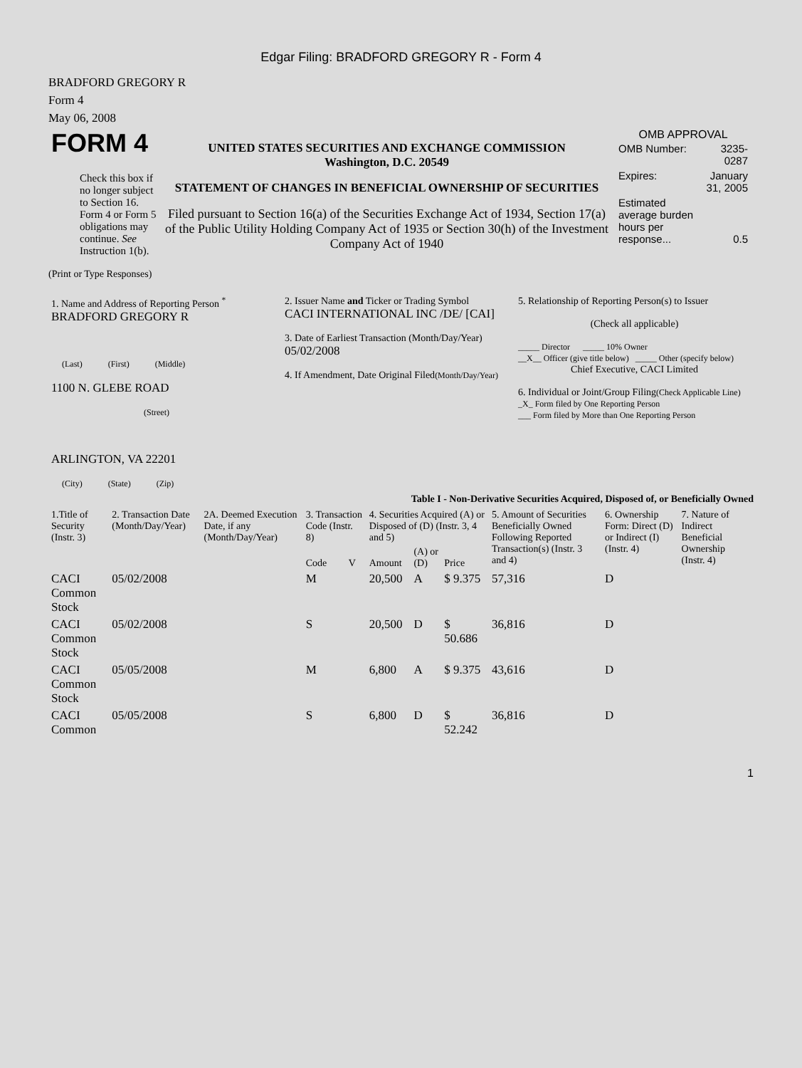Edgar Filing: BRADFORD GREGORY R - Form 4
BRADFORD GREGORY R
Form 4
May 06, 2008
| FORM 4 Check this box if no longer subject to Section 16. Form 4 or Form 5 obligations may continue. See Instruction 1(b). | UNITED STATES SECURITIES AND EXCHANGE COMMISSION Washington, D.C. 20549 STATEMENT OF CHANGES IN BENEFICIAL OWNERSHIP OF SECURITIES Filed pursuant to Section 16(a) of the Securities Exchange Act of 1934, Section 17(a) of the Public Utility Holding Company Act of 1935 or Section 30(h) of the Investment Company Act of 1940 | OMB APPROVAL / OMB Number: / 3235-0287 / / Expires: / January 31, 2005 / / Estimated average burden hours per response... / 0.5 / |
(Print or Type Responses)
| 1. Name and Address of Reporting Person <sup>*</sup> BRADFORD GREGORY R (Last) (First) (Middle) 1100 N. GLEBE ROAD (Street) ARLINGTON, VA 22201 (City) (State) (Zip) | 2. Issuer Name and Ticker or Trading Symbol CACI INTERNATIONAL INC /DE/ [CAI] 3. Date of Earliest Transaction (Month/Day/Year) 05/02/2008 4. If Amendment, Date Original Filed (Month/Day/Year) | 5. Relationship of Reporting Person(s) to Issuer (Check all applicable) _____ Director _____ 10% Owner __X__ Officer (give title below) _____ Other (specify below) Chief Executive, CACI Limited 6. Individual or Joint/Group Filing (Check Applicable Line) _X_ Form filed by One Reporting Person ___ Form filed by More than One Reporting Person |
Table I - Non-Derivative Securities Acquired, Disposed of, or Beneficially Owned
| 1.Title of Security (Instr. 3) | 2. Transaction Date (Month/Day/Year) | 2A. Deemed Execution Date, if any (Month/Day/Year) | 3. Transaction Code (Instr. 8) | | 4. Securities Acquired (A) or Disposed of (D) (Instr. 3, 4 and 5) | | | 5. Amount of Securities Beneficially Owned Following Reported Transaction(s) (Instr. 3 and 4) | 6. Ownership Form: Direct (D) or Indirect (I) (Instr. 4) | 7. Nature of Indirect Beneficial Ownership (Instr. 4) |
| --- | --- | --- | --- | --- | --- | --- | --- | --- | --- | --- |
| | | | Code | V | Amount | (A) or (D) | Price | | | |
| CACI Common Stock | 05/02/2008 | | M | | 20,500 | A | $ 9.375 | 57,316 | D | |
| CACI Common Stock | 05/02/2008 | | S | | 20,500 | D | $ 50.686 | 36,816 | D | |
| CACI Common Stock | 05/05/2008 | | M | | 6,800 | A | $ 9.375 | 43,616 | D | |
| CACI Common | 05/05/2008 | | S | | 6,800 | D | $ 52.242 | 36,816 | D | |
1